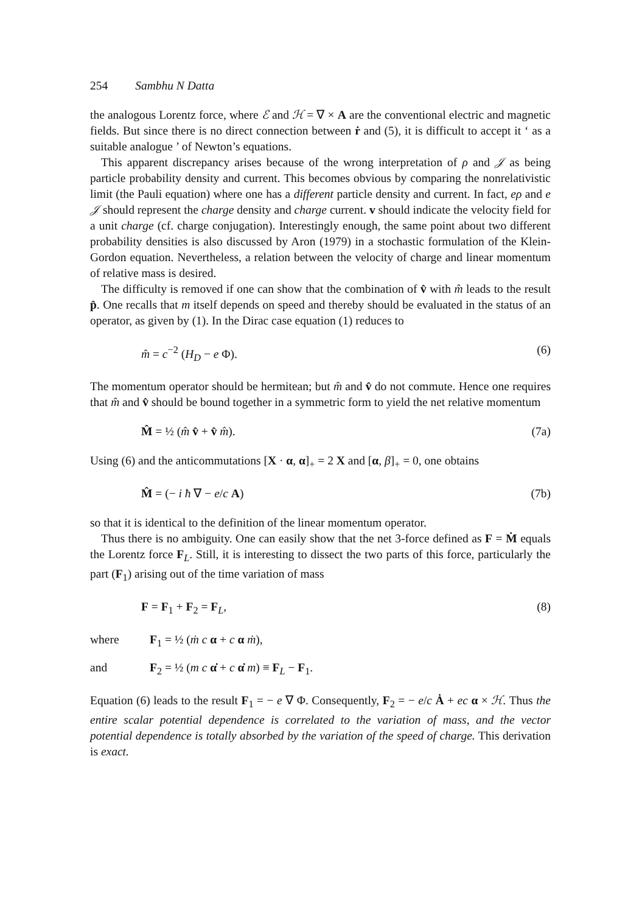254 Sambhu N Datta
the analogous Lorentz force, where ℰ and ℋ = ∇ × A are the conventional electric and magnetic fields. But since there is no direct connection between ṙ and (5), it is difficult to accept it ‘ as a suitable analogue ’ of Newton’s equations.
This apparent discrepancy arises because of the wrong interpretation of ρ and 𝒥 as being particle probability density and current. This becomes obvious by comparing the nonrelativistic limit (the Pauli equation) where one has a different particle density and current. In fact, eρ and e 𝒥 should represent the charge density and charge current. v should indicate the velocity field for a unit charge (cf. charge conjugation). Interestingly enough, the same point about two different probability densities is also discussed by Aron (1979) in a stochastic formulation of the Klein-Gordon equation. Nevertheless, a relation between the velocity of charge and linear momentum of relative mass is desired.
The difficulty is removed if one can show that the combination of v̂ with m̂ leads to the result p̂. One recalls that m itself depends on speed and thereby should be evaluated in the status of an operator, as given by (1). In the Dirac case equation (1) reduces to
m̂ = c<sup>−2</sup> (H<sub>D</sub> − e Φ). (6)
The momentum operator should be hermitean; but m̂ and v̂ do not commute. Hence one requires that m̂ and v̂ should be bound together in a symmetric form to yield the net relative momentum
M̂ = ½ (m̂ v̂ + v̂ m̂). (7a)
Using (6) and the anticommutations [X · α, α]<sub>+</sub> = 2 X and [α, β]<sub>+</sub> = 0, one obtains
M̂ = (− i ħ ∇ − e/c A) (7b)
so that it is identical to the definition of the linear momentum operator.
Thus there is no ambiguity. One can easily show that the net 3-force defined as F = Ṁ equals the Lorentz force F<sub>L</sub>. Still, it is interesting to dissect the two parts of this force, particularly the part (F<sub>1</sub>) arising out of the time variation of mass
F = F<sub>1</sub> + F<sub>2</sub> = F<sub>L</sub>, (8)
where F<sub>1</sub> = ½ (ṁ c α + c α ṁ),
and F<sub>2</sub> = ½ (m c α̇ + c α̇ m) ≡ F<sub>L</sub> − F<sub>1</sub>.
Equation (6) leads to the result F<sub>1</sub> = − e ∇ Φ. Consequently, F<sub>2</sub> = − e/c Ȧ + ec α × ℋ. Thus the entire scalar potential dependence is correlated to the variation of mass, and the vector potential dependence is totally absorbed by the variation of the speed of charge. This derivation is exact.